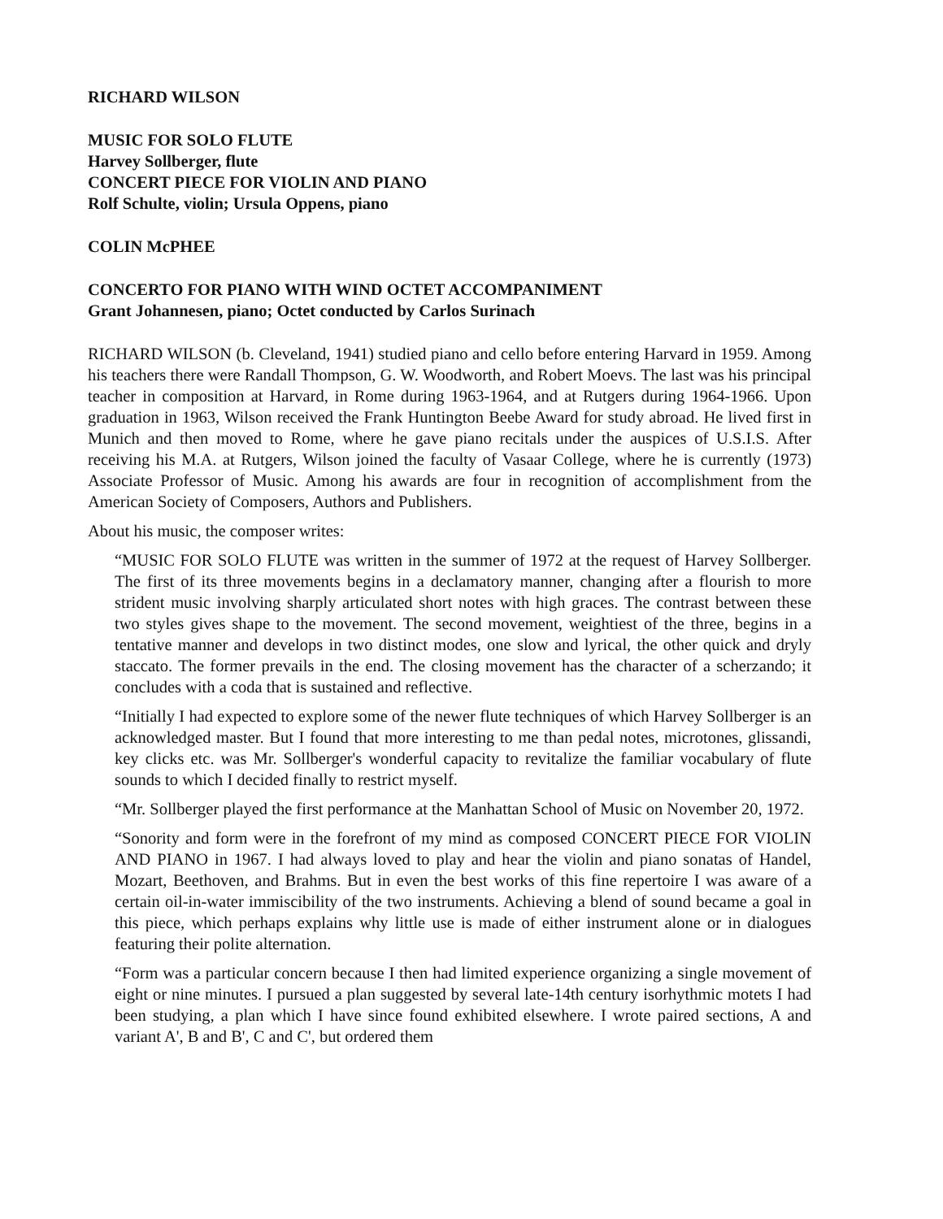RICHARD WILSON
MUSIC FOR SOLO FLUTE
Harvey Sollberger, flute
CONCERT PIECE FOR VIOLIN AND PIANO
Rolf Schulte, violin; Ursula Oppens, piano
COLIN McPHEE
CONCERTO FOR PIANO WITH WIND OCTET ACCOMPANIMENT
Grant Johannesen, piano; Octet conducted by Carlos Surinach
RICHARD WILSON (b. Cleveland, 1941) studied piano and cello before entering Harvard in 1959. Among his teachers there were Randall Thompson, G. W. Woodworth, and Robert Moevs. The last was his principal teacher in composition at Harvard, in Rome during 1963-1964, and at Rutgers during 1964-1966. Upon graduation in 1963, Wilson received the Frank Huntington Beebe Award for study abroad. He lived first in Munich and then moved to Rome, where he gave piano recitals under the auspices of U.S.I.S. After receiving his M.A. at Rutgers, Wilson joined the faculty of Vasaar College, where he is currently (1973) Associate Professor of Music. Among his awards are four in recognition of accomplishment from the American Society of Composers, Authors and Publishers.
About his music, the composer writes:
“MUSIC FOR SOLO FLUTE was written in the summer of 1972 at the request of Harvey Sollberger. The first of its three movements begins in a declamatory manner, changing after a flourish to more strident music involving sharply articulated short notes with high graces. The contrast between these two styles gives shape to the movement. The second movement, weightiest of the three, begins in a tentative manner and develops in two distinct modes, one slow and lyrical, the other quick and dryly staccato. The former prevails in the end. The closing movement has the character of a scherzando; it concludes with a coda that is sustained and reflective.
“Initially I had expected to explore some of the newer flute techniques of which Harvey Sollberger is an acknowledged master. But I found that more interesting to me than pedal notes, microtones, glissandi, key clicks etc. was Mr. Sollberger's wonderful capacity to revitalize the familiar vocabulary of flute sounds to which I decided finally to restrict myself.
“Mr. Sollberger played the first performance at the Manhattan School of Music on November 20, 1972.
“Sonority and form were in the forefront of my mind as composed CONCERT PIECE FOR VIOLIN AND PIANO in 1967. I had always loved to play and hear the violin and piano sonatas of Handel, Mozart, Beethoven, and Brahms. But in even the best works of this fine repertoire I was aware of a certain oil-in-water immiscibility of the two instruments. Achieving a blend of sound became a goal in this piece, which perhaps explains why little use is made of either instrument alone or in dialogues featuring their polite alternation.
“Form was a particular concern because I then had limited experience organizing a single movement of eight or nine minutes. I pursued a plan suggested by several late-14th century isorhythmic motets I had been studying, a plan which I have since found exhibited elsewhere. I wrote paired sections, A and variant A', B and B', C and C', but ordered them